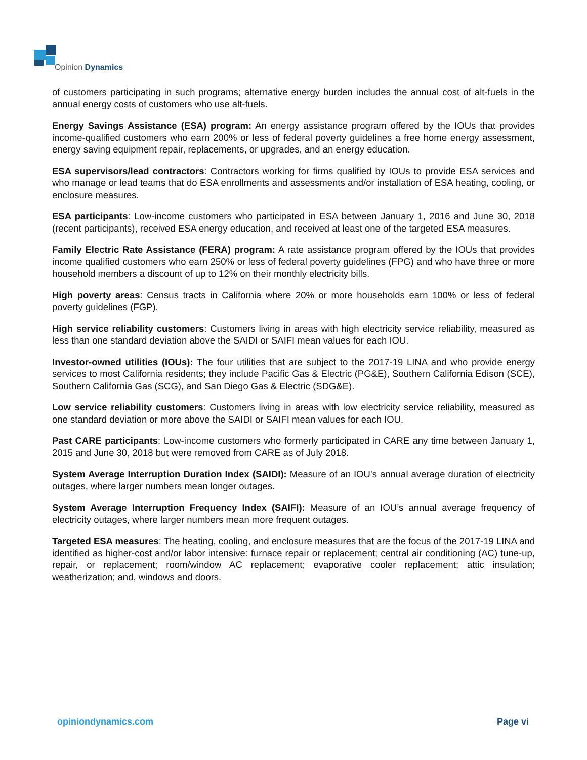Opinion Dynamics
of customers participating in such programs; alternative energy burden includes the annual cost of alt-fuels in the annual energy costs of customers who use alt-fuels.
Energy Savings Assistance (ESA) program: An energy assistance program offered by the IOUs that provides income-qualified customers who earn 200% or less of federal poverty guidelines a free home energy assessment, energy saving equipment repair, replacements, or upgrades, and an energy education.
ESA supervisors/lead contractors: Contractors working for firms qualified by IOUs to provide ESA services and who manage or lead teams that do ESA enrollments and assessments and/or installation of ESA heating, cooling, or enclosure measures.
ESA participants: Low-income customers who participated in ESA between January 1, 2016 and June 30, 2018 (recent participants), received ESA energy education, and received at least one of the targeted ESA measures.
Family Electric Rate Assistance (FERA) program: A rate assistance program offered by the IOUs that provides income qualified customers who earn 250% or less of federal poverty guidelines (FPG) and who have three or more household members a discount of up to 12% on their monthly electricity bills.
High poverty areas: Census tracts in California where 20% or more households earn 100% or less of federal poverty guidelines (FGP).
High service reliability customers: Customers living in areas with high electricity service reliability, measured as less than one standard deviation above the SAIDI or SAIFI mean values for each IOU.
Investor-owned utilities (IOUs): The four utilities that are subject to the 2017-19 LINA and who provide energy services to most California residents; they include Pacific Gas & Electric (PG&E), Southern California Edison (SCE), Southern California Gas (SCG), and San Diego Gas & Electric (SDG&E).
Low service reliability customers: Customers living in areas with low electricity service reliability, measured as one standard deviation or more above the SAIDI or SAIFI mean values for each IOU.
Past CARE participants: Low-income customers who formerly participated in CARE any time between January 1, 2015 and June 30, 2018 but were removed from CARE as of July 2018.
System Average Interruption Duration Index (SAIDI): Measure of an IOU’s annual average duration of electricity outages, where larger numbers mean longer outages.
System Average Interruption Frequency Index (SAIFI): Measure of an IOU’s annual average frequency of electricity outages, where larger numbers mean more frequent outages.
Targeted ESA measures: The heating, cooling, and enclosure measures that are the focus of the 2017-19 LINA and identified as higher-cost and/or labor intensive: furnace repair or replacement; central air conditioning (AC) tune-up, repair, or replacement; room/window AC replacement; evaporative cooler replacement; attic insulation; weatherization; and, windows and doors.
opiniondynamics.com Page vi